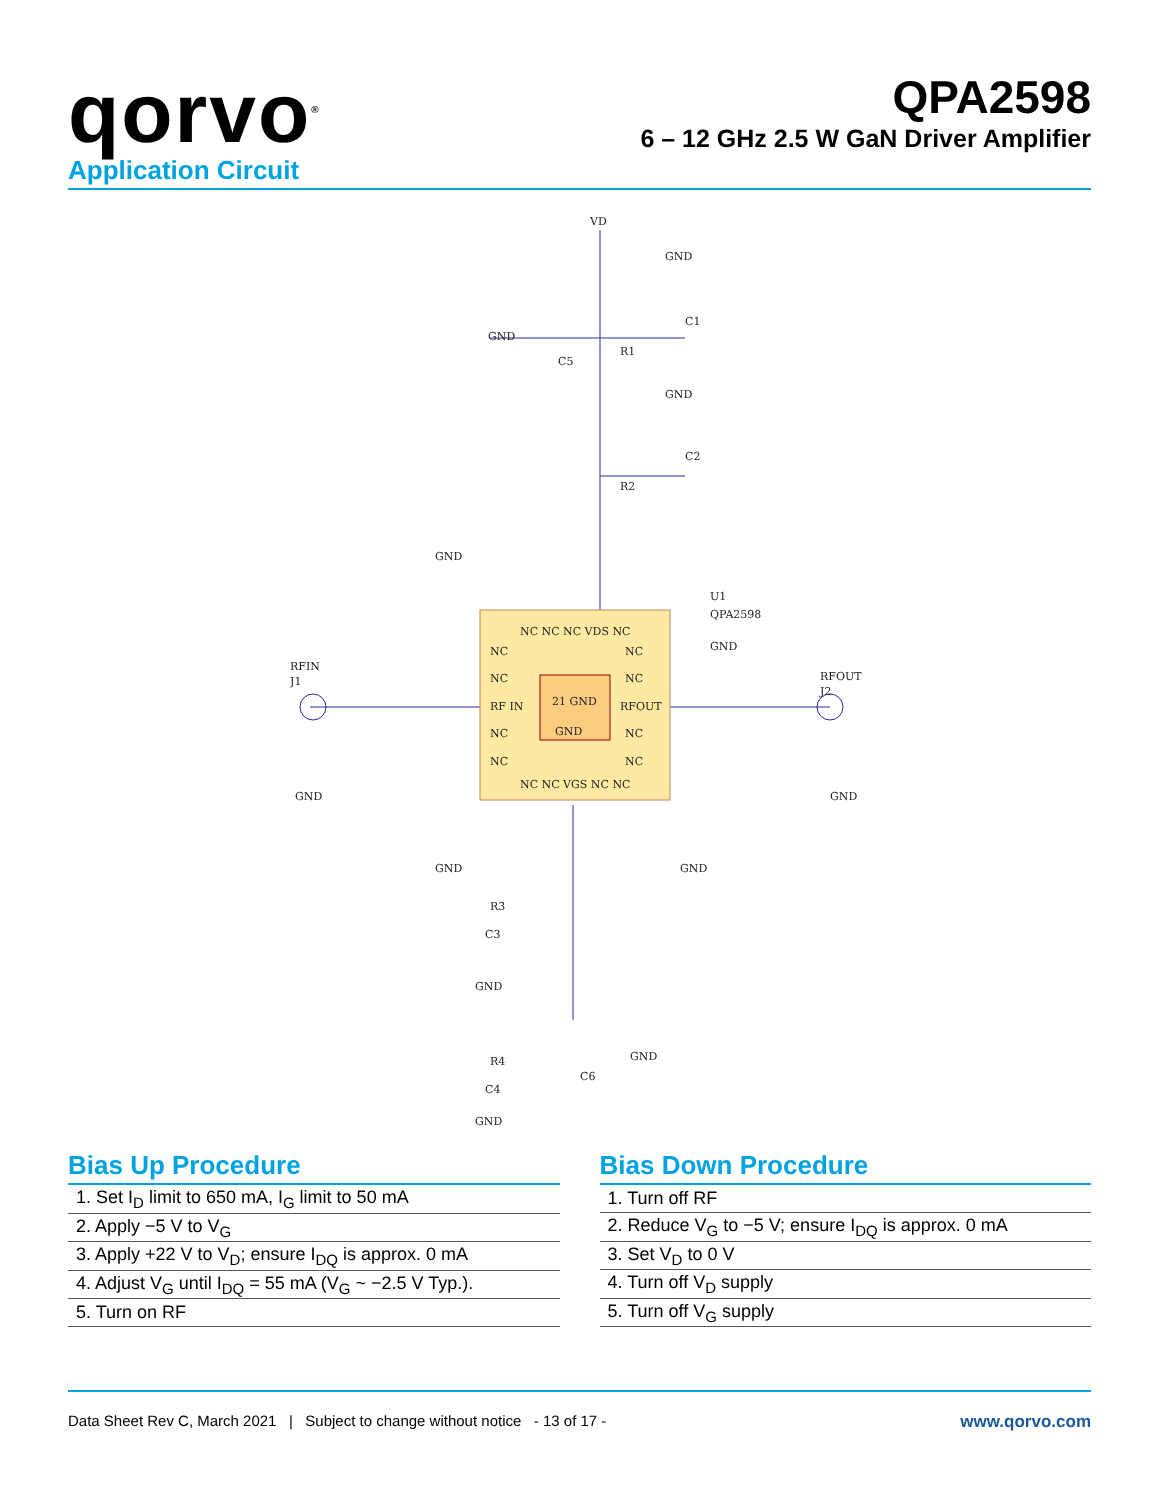qorvo<sup>®</sup>
QPA2598
6 – 12 GHz 2.5 W GaN Driver Amplifier
Application Circuit
VD
GND
C1
R1
GND
C5
GND
C2
R2
GND
U1
QPA2598
GND
RFIN
J1
RFOUT
J2
NC
NC
RF IN
NC
NC
NC
NC
RFOUT
NC
NC
21 GND
GND
NC NC NC VDS NC
NC NC VGS NC NC
GND
GND
GND
GND
R3
C3
GND
R4
C4
GND
C6
GND
Bias Up Procedure
| 1. Set I<sub>D</sub> limit to 650 mA, I<sub>G</sub> limit to 50 mA |
| 2. Apply −5 V to V<sub>G</sub> |
| 3. Apply +22 V to V<sub>D</sub>; ensure I<sub>DQ</sub> is approx. 0 mA |
| 4. Adjust V<sub>G</sub> until I<sub>DQ</sub> = 55 mA (V<sub>G</sub> ~ −2.5 V Typ.). |
| 5. Turn on RF |
Bias Down Procedure
| 1. Turn off RF |
| 2. Reduce V<sub>G</sub> to −5 V; ensure I<sub>DQ</sub> is approx. 0 mA |
| 3. Set V<sub>D</sub> to 0 V |
| 4. Turn off V<sub>D</sub> supply |
| 5. Turn off V<sub>G</sub> supply |
Data Sheet Rev C, March 2021 | Subject to change without notice - 13 of 17 - www.qorvo.com